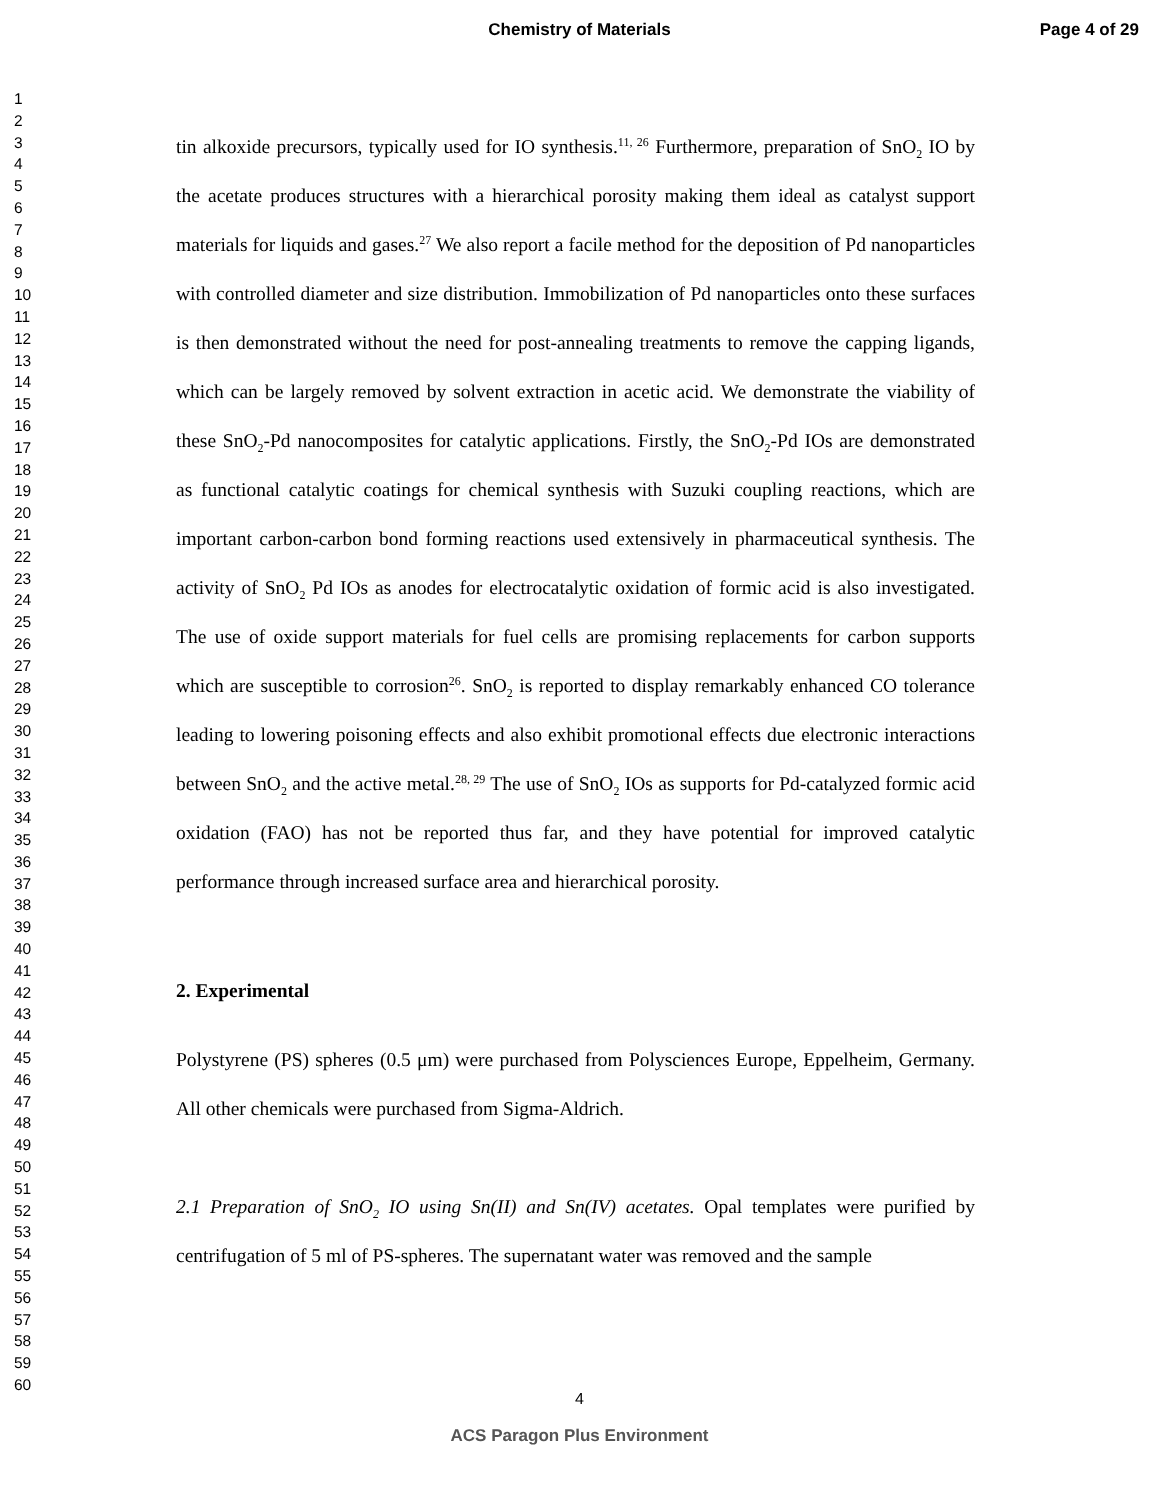Chemistry of Materials Page 4 of 29
1
2
3
4
5
6
7
8
9
10
11
12
13
14
15
16
17
18
19
20
21
22
23
24
25
26
27
28
29
30
31
32
33
34
35
36
37
38
39
40
41
42
43
44
45
46
47
48
49
50
51
52
53
54
55
56
57
58
59
60
tin alkoxide precursors, typically used for IO synthesis.<sup>11, 26</sup> Furthermore, preparation of SnO<sub>2</sub> IO by the acetate produces structures with a hierarchical porosity making them ideal as catalyst support materials for liquids and gases.<sup>27</sup> We also report a facile method for the deposition of Pd nanoparticles with controlled diameter and size distribution. Immobilization of Pd nanoparticles onto these surfaces is then demonstrated without the need for post-annealing treatments to remove the capping ligands, which can be largely removed by solvent extraction in acetic acid. We demonstrate the viability of these SnO<sub>2</sub>-Pd nanocomposites for catalytic applications. Firstly, the SnO<sub>2</sub>-Pd IOs are demonstrated as functional catalytic coatings for chemical synthesis with Suzuki coupling reactions, which are important carbon-carbon bond forming reactions used extensively in pharmaceutical synthesis. The activity of SnO<sub>2</sub> Pd IOs as anodes for electrocatalytic oxidation of formic acid is also investigated. The use of oxide support materials for fuel cells are promising replacements for carbon supports which are susceptible to corrosion<sup>26</sup>. SnO<sub>2</sub> is reported to display remarkably enhanced CO tolerance leading to lowering poisoning effects and also exhibit promotional effects due electronic interactions between SnO<sub>2</sub> and the active metal.<sup>28, 29</sup> The use of SnO<sub>2</sub> IOs as supports for Pd-catalyzed formic acid oxidation (FAO) has not be reported thus far, and they have potential for improved catalytic performance through increased surface area and hierarchical porosity.
2. Experimental
Polystyrene (PS) spheres (0.5 μm) were purchased from Polysciences Europe, Eppelheim, Germany. All other chemicals were purchased from Sigma-Aldrich.
2.1 Preparation of SnO<sub>2</sub> IO using Sn(II) and Sn(IV) acetates. Opal templates were purified by centrifugation of 5 ml of PS-spheres. The supernatant water was removed and the sample
4
ACS Paragon Plus Environment